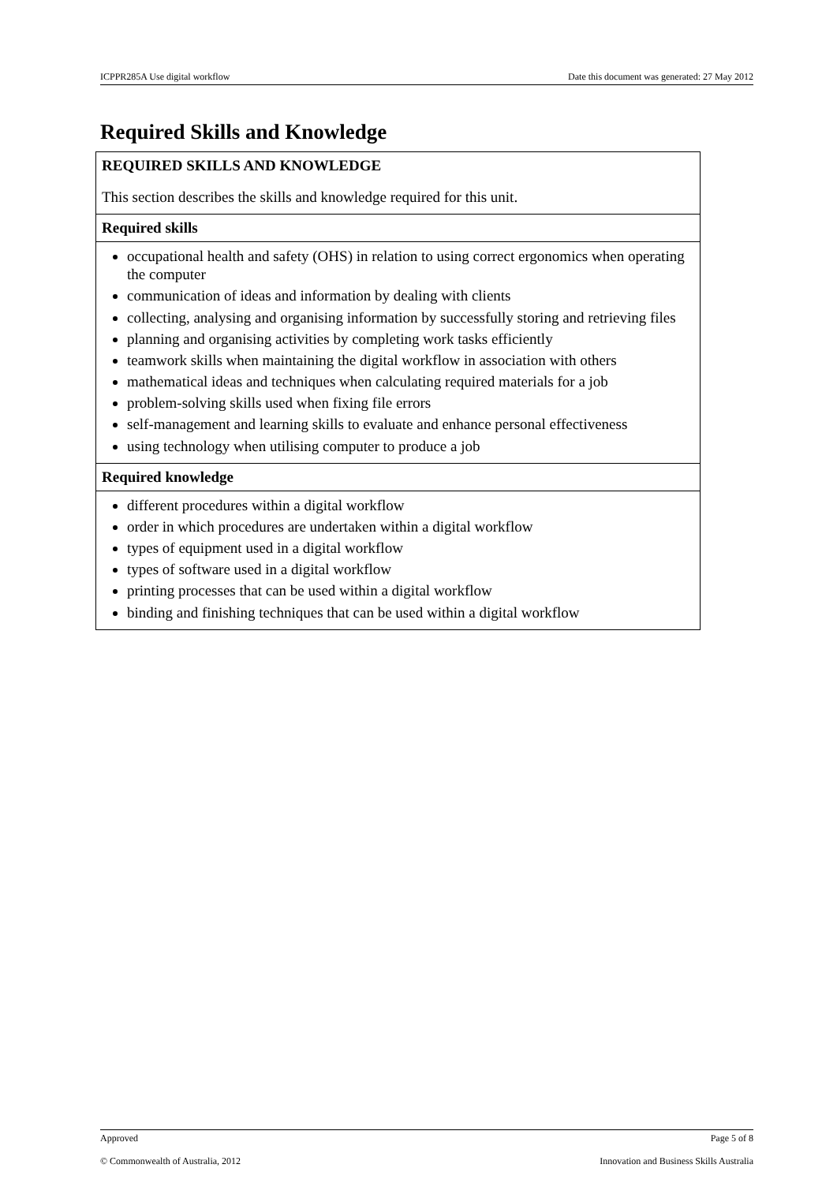ICPPR285A Use digital workflow Date this document was generated: 27 May 2012
Required Skills and Knowledge
| REQUIRED SKILLS AND KNOWLEDGE This section describes the skills and knowledge required for this unit. |
| Required skills |
| occupational health and safety (OHS) in relation to using correct ergonomics when operating the computer communication of ideas and information by dealing with clients collecting, analysing and organising information by successfully storing and retrieving files planning and organising activities by completing work tasks efficiently teamwork skills when maintaining the digital workflow in association with others mathematical ideas and techniques when calculating required materials for a job problem-solving skills used when fixing file errors self-management and learning skills to evaluate and enhance personal effectiveness using technology when utilising computer to produce a job |
| Required knowledge |
| different procedures within a digital workflow order in which procedures are undertaken within a digital workflow types of equipment used in a digital workflow types of software used in a digital workflow printing processes that can be used within a digital workflow binding and finishing techniques that can be used within a digital workflow |
Approved Page 5 of 8
© Commonwealth of Australia, 2012 Innovation and Business Skills Australia